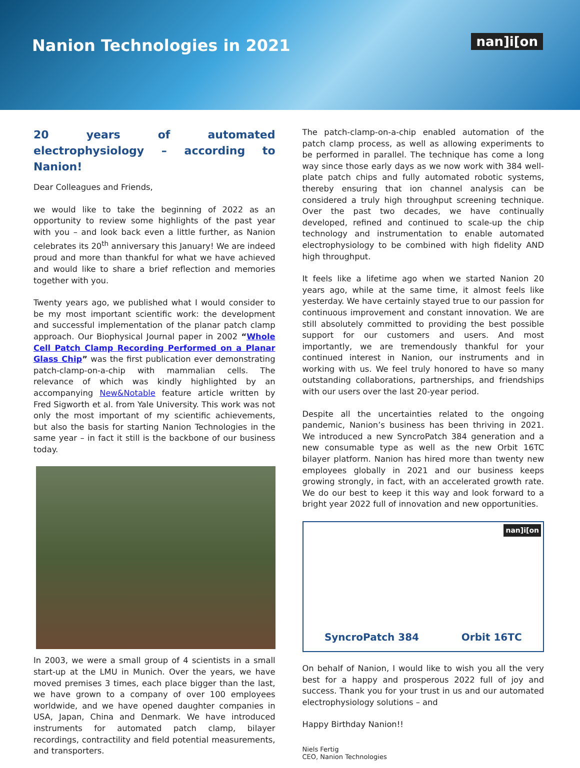Nanion Technologies in 2021
nan]i[on
20 years of automated electrophysiology – according to Nanion!
Dear Colleagues and Friends,
we would like to take the beginning of 2022 as an opportunity to review some highlights of the past year with you – and look back even a little further, as Nanion celebrates its 20<sup>th</sup> anniversary this January! We are indeed proud and more than thankful for what we have achieved and would like to share a brief reflection and memories together with you.
Twenty years ago, we published what I would consider to be my most important scientific work: the development and successful implementation of the planar patch clamp approach. Our Biophysical Journal paper in 2002 “Whole Cell Patch Clamp Recording Performed on a Planar Glass Chip” was the first publication ever demonstrating patch-clamp-on-a-chip with mammalian cells. The relevance of which was kindly highlighted by an accompanying New&Notable feature article written by Fred Sigworth et al. from Yale University. This work was not only the most important of my scientific achievements, but also the basis for starting Nanion Technologies in the same year – in fact it still is the backbone of our business today.
In 2003, we were a small group of 4 scientists in a small start-up at the LMU in Munich. Over the years, we have moved premises 3 times, each place bigger than the last, we have grown to a company of over 100 employees worldwide, and we have opened daughter companies in USA, Japan, China and Denmark. We have introduced instruments for automated patch clamp, bilayer recordings, contractility and field potential measurements, and transporters.
The patch-clamp-on-a-chip enabled automation of the patch clamp process, as well as allowing experiments to be performed in parallel. The technique has come a long way since those early days as we now work with 384 well-plate patch chips and fully automated robotic systems, thereby ensuring that ion channel analysis can be considered a truly high throughput screening technique. Over the past two decades, we have continually developed, refined and continued to scale-up the chip technology and instrumentation to enable automated electrophysiology to be combined with high fidelity AND high throughput.
It feels like a lifetime ago when we started Nanion 20 years ago, while at the same time, it almost feels like yesterday. We have certainly stayed true to our passion for continuous improvement and constant innovation. We are still absolutely committed to providing the best possible support for our customers and users. And most importantly, we are tremendously thankful for your continued interest in Nanion, our instruments and in working with us. We feel truly honored to have so many outstanding collaborations, partnerships, and friendships with our users over the last 20-year period.
Despite all the uncertainties related to the ongoing pandemic, Nanion’s business has been thriving in 2021. We introduced a new SyncroPatch 384 generation and a new consumable type as well as the new Orbit 16TC bilayer platform. Nanion has hired more than twenty new employees globally in 2021 and our business keeps growing strongly, in fact, with an accelerated growth rate. We do our best to keep it this way and look forward to a bright year 2022 full of innovation and new opportunities.
nan]i[on
SyncroPatch 384 Orbit 16TC
On behalf of Nanion, I would like to wish you all the very best for a happy and prosperous 2022 full of joy and success. Thank you for your trust in us and our automated electrophysiology solutions – and
Happy Birthday Nanion!!
Niels Fertig
CEO, Nanion Technologies